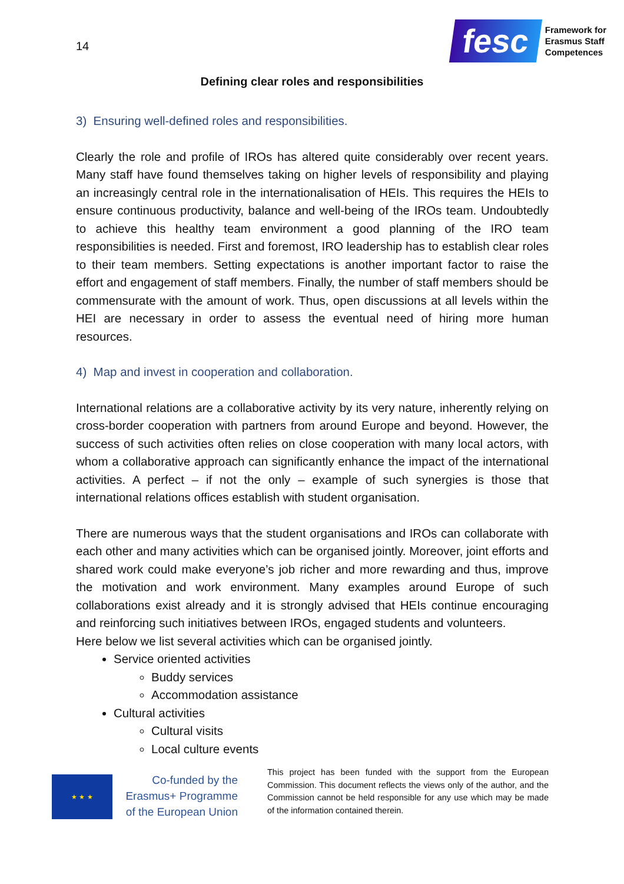14
fesc
Framework for
Erasmus Staff
Competences
Defining clear roles and responsibilities
3) Ensuring well-defined roles and responsibilities.
Clearly the role and profile of IROs has altered quite considerably over recent years. Many staff have found themselves taking on higher levels of responsibility and playing an increasingly central role in the internationalisation of HEIs. This requires the HEIs to ensure continuous productivity, balance and well-being of the IROs team. Undoubtedly to achieve this healthy team environment a good planning of the IRO team responsibilities is needed. First and foremost, IRO leadership has to establish clear roles to their team members. Setting expectations is another important factor to raise the effort and engagement of staff members. Finally, the number of staff members should be commensurate with the amount of work. Thus, open discussions at all levels within the HEI are necessary in order to assess the eventual need of hiring more human resources.
4) Map and invest in cooperation and collaboration.
International relations are a collaborative activity by its very nature, inherently relying on cross-border cooperation with partners from around Europe and beyond. However, the success of such activities often relies on close cooperation with many local actors, with whom a collaborative approach can significantly enhance the impact of the international activities. A perfect – if not the only – example of such synergies is those that international relations offices establish with student organisation.
There are numerous ways that the student organisations and IROs can collaborate with each other and many activities which can be organised jointly. Moreover, joint efforts and shared work could make everyone’s job richer and more rewarding and thus, improve the motivation and work environment. Many examples around Europe of such collaborations exist already and it is strongly advised that HEIs continue encouraging and reinforcing such initiatives between IROs, engaged students and volunteers.
Here below we list several activities which can be organised jointly.
Service oriented activities
Buddy services
Accommodation assistance
Cultural activities
Cultural visits
Local culture events
★ ★ ★
Co-funded by the Erasmus+ Programme of the European Union
This project has been funded with the support from the European Commission. This document reflects the views only of the author, and the Commission cannot be held responsible for any use which may be made of the information contained therein.